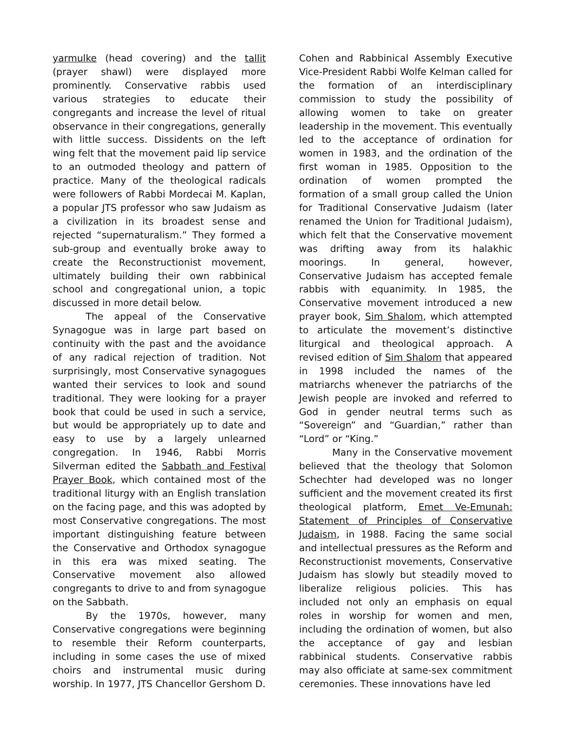yarmulke (head covering) and the tallit (prayer shawl) were displayed more prominently. Conservative rabbis used various strategies to educate their congregants and increase the level of ritual observance in their congregations, generally with little success. Dissidents on the left wing felt that the movement paid lip service to an outmoded theology and pattern of practice. Many of the theological radicals were followers of Rabbi Mordecai M. Kaplan, a popular JTS professor who saw Judaism as a civilization in its broadest sense and rejected “supernaturalism.” They formed a sub-group and eventually broke away to create the Reconstructionist movement, ultimately building their own rabbinical school and congregational union, a topic discussed in more detail below.
The appeal of the Conservative Synagogue was in large part based on continuity with the past and the avoidance of any radical rejection of tradition. Not surprisingly, most Conservative synagogues wanted their services to look and sound traditional. They were looking for a prayer book that could be used in such a service, but would be appropriately up to date and easy to use by a largely unlearned congregation. In 1946, Rabbi Morris Silverman edited the Sabbath and Festival Prayer Book, which contained most of the traditional liturgy with an English translation on the facing page, and this was adopted by most Conservative congregations. The most important distinguishing feature between the Conservative and Orthodox synagogue in this era was mixed seating. The Conservative movement also allowed congregants to drive to and from synagogue on the Sabbath.
By the 1970s, however, many Conservative congregations were beginning to resemble their Reform counterparts, including in some cases the use of mixed choirs and instrumental music during worship. In 1977, JTS Chancellor Gershom D.
Cohen and Rabbinical Assembly Executive Vice-President Rabbi Wolfe Kelman called for the formation of an interdisciplinary commission to study the possibility of allowing women to take on greater leadership in the movement. This eventually led to the acceptance of ordination for women in 1983, and the ordination of the first woman in 1985. Opposition to the ordination of women prompted the formation of a small group called the Union for Traditional Conservative Judaism (later renamed the Union for Traditional Judaism), which felt that the Conservative movement was drifting away from its halakhic moorings. In general, however, Conservative Judaism has accepted female rabbis with equanimity. In 1985, the Conservative movement introduced a new prayer book, Sim Shalom, which attempted to articulate the movement’s distinctive liturgical and theological approach. A revised edition of Sim Shalom that appeared in 1998 included the names of the matriarchs whenever the patriarchs of the Jewish people are invoked and referred to God in gender neutral terms such as “Sovereign” and “Guardian,” rather than “Lord” or “King.”
Many in the Conservative movement believed that the theology that Solomon Schechter had developed was no longer sufficient and the movement created its first theological platform, Emet Ve-Emunah: Statement of Principles of Conservative Judaism, in 1988. Facing the same social and intellectual pressures as the Reform and Reconstructionist movements, Conservative Judaism has slowly but steadily moved to liberalize religious policies. This has included not only an emphasis on equal roles in worship for women and men, including the ordination of women, but also the acceptance of gay and lesbian rabbinical students. Conservative rabbis may also officiate at same-sex commitment ceremonies. These innovations have led